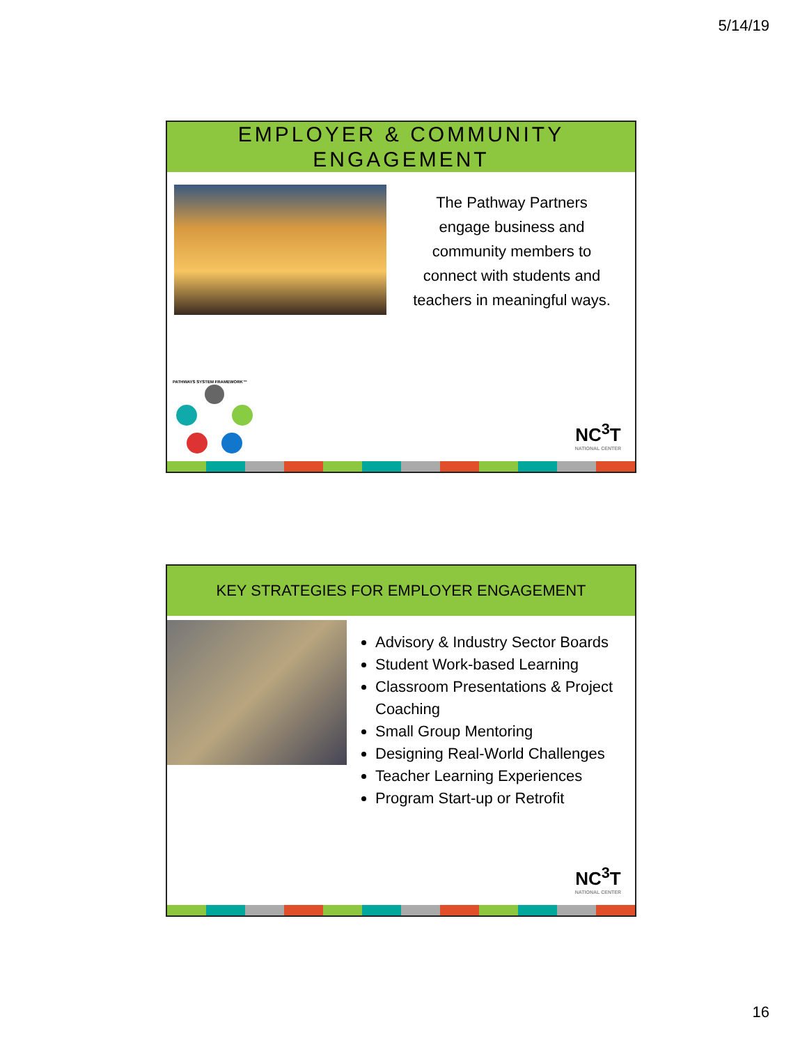5/14/19
EMPLOYER & COMMUNITY
ENGAGEMENT
The Pathway Partners engage business and community members to connect with students and teachers in meaningful ways.
PATHWAYS SYSTEM FRAMEWORK™
NC<sup>3</sup>T
NATIONAL CENTER
KEY STRATEGIES FOR EMPLOYER ENGAGEMENT
Advisory & Industry Sector Boards
Student Work-based Learning
Classroom Presentations & Project Coaching
Small Group Mentoring
Designing Real-World Challenges
Teacher Learning Experiences
Program Start-up or Retrofit
NC<sup>3</sup>T
NATIONAL CENTER
16